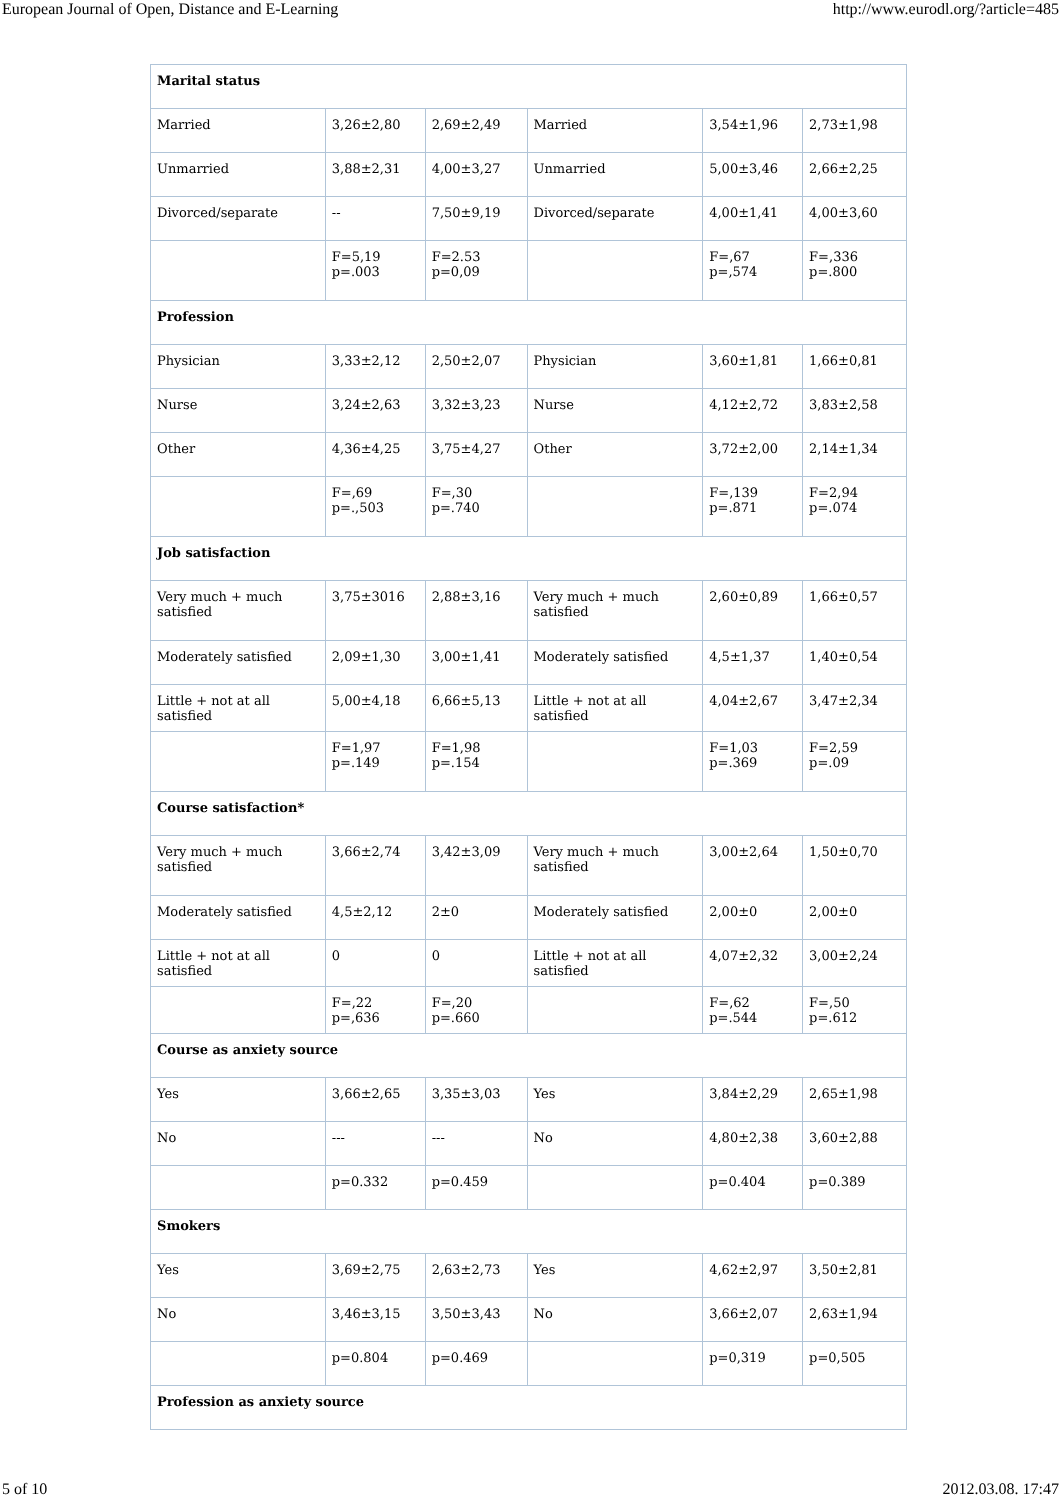European Journal of Open, Distance and E-Learning http://www.eurodl.org/?article=485
| Marital status | | | | | |
| Married | 3,26±2,80 | 2,69±2,49 | Married | 3,54±1,96 | 2,73±1,98 |
| Unmarried | 3,88±2,31 | 4,00±3,27 | Unmarried | 5,00±3,46 | 2,66±2,25 |
| Divorced/separate | -- | 7,50±9,19 | Divorced/separate | 4,00±1,41 | 4,00±3,60 |
| | F=5,19 p=.003 | F=2.53 p=0,09 | | F=,67 p=,574 | F=,336 p=.800 |
| Profession | | | | | |
| Physician | 3,33±2,12 | 2,50±2,07 | Physician | 3,60±1,81 | 1,66±0,81 |
| Nurse | 3,24±2,63 | 3,32±3,23 | Nurse | 4,12±2,72 | 3,83±2,58 |
| Other | 4,36±4,25 | 3,75±4,27 | Other | 3,72±2,00 | 2,14±1,34 |
| | F=,69 p=.,503 | F=,30 p=.740 | | F=,139 p=.871 | F=2,94 p=.074 |
| Job satisfaction | | | | | |
| Very much + much satisfied | 3,75±3016 | 2,88±3,16 | Very much + much satisfied | 2,60±0,89 | 1,66±0,57 |
| Moderately satisfied | 2,09±1,30 | 3,00±1,41 | Moderately satisfied | 4,5±1,37 | 1,40±0,54 |
| Little + not at all satisfied | 5,00±4,18 | 6,66±5,13 | Little + not at all satisfied | 4,04±2,67 | 3,47±2,34 |
| | F=1,97 p=.149 | F=1,98 p=.154 | | F=1,03 p=.369 | F=2,59 p=.09 |
| Course satisfaction* | | | | | |
| Very much + much satisfied | 3,66±2,74 | 3,42±3,09 | Very much + much satisfied | 3,00±2,64 | 1,50±0,70 |
| Moderately satisfied | 4,5±2,12 | 2±0 | Moderately satisfied | 2,00±0 | 2,00±0 |
| Little + not at all satisfied | 0 | 0 | Little + not at all satisfied | 4,07±2,32 | 3,00±2,24 |
| | F=,22 p=,636 | F=,20 p=.660 | | F=,62 p=.544 | F=,50 p=.612 |
| Course as anxiety source | | | | | |
| Yes | 3,66±2,65 | 3,35±3,03 | Yes | 3,84±2,29 | 2,65±1,98 |
| No | --- | --- | No | 4,80±2,38 | 3,60±2,88 |
| | p=0.332 | p=0.459 | | p=0.404 | p=0.389 |
| Smokers | | | | | |
| Yes | 3,69±2,75 | 2,63±2,73 | Yes | 4,62±2,97 | 3,50±2,81 |
| No | 3,46±3,15 | 3,50±3,43 | No | 3,66±2,07 | 2,63±1,94 |
| | p=0.804 | p=0.469 | | p=0,319 | p=0,505 |
| Profession as anxiety source | | | | | |
5 of 10 2012.03.08. 17:47